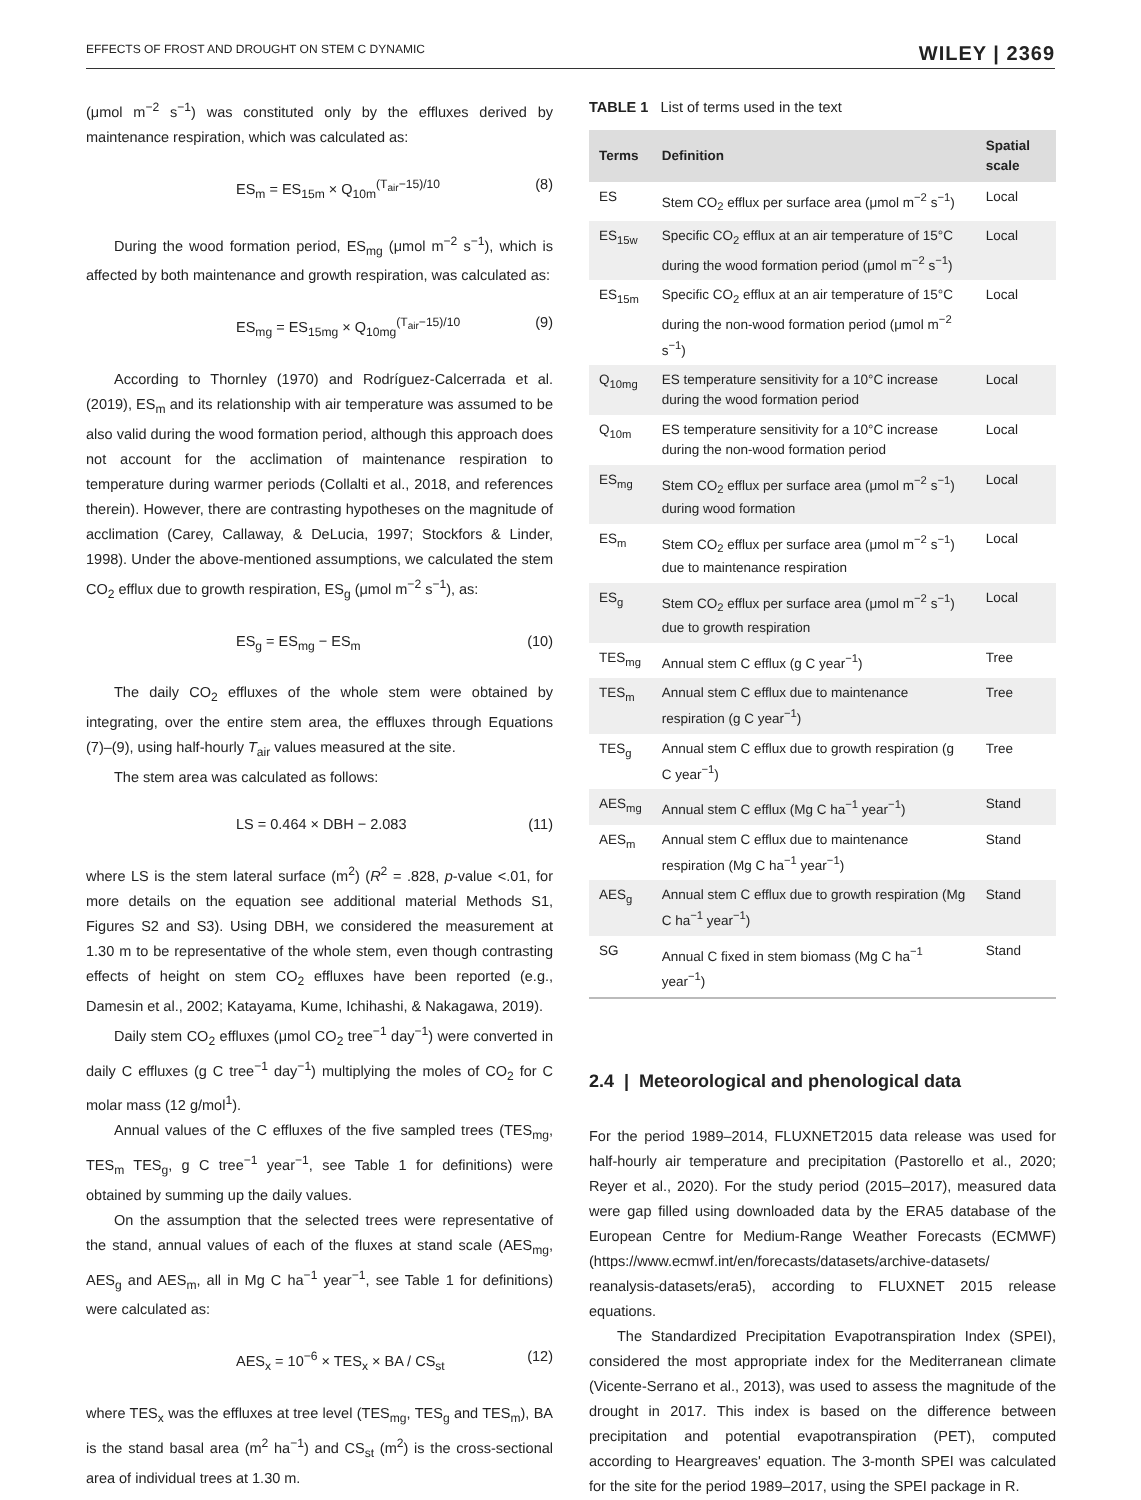EFFECTS OF FROST AND DROUGHT ON STEM C DYNAMIC WILEY | 2369
(μmol m<sup>−2</sup> s<sup>−1</sup>) was constituted only by the effluxes derived by maintenance respiration, which was calculated as:
ES<sub>m</sub> = ES<sub>15m</sub> × Q<sub>10m</sub><sup>(T<sub>air</sub>−15)/10</sup> (8)
During the wood formation period, ES<sub>mg</sub> (μmol m<sup>−2</sup> s<sup>−1</sup>), which is affected by both maintenance and growth respiration, was calculated as:
ES<sub>mg</sub> = ES<sub>15mg</sub> × Q<sub>10mg</sub><sup>(T<sub>air</sub>−15)/10</sup> (9)
According to Thornley (1970) and Rodríguez-Calcerrada et al. (2019), ES<sub>m</sub> and its relationship with air temperature was assumed to be also valid during the wood formation period, although this approach does not account for the acclimation of maintenance respiration to temperature during warmer periods (Collalti et al., 2018, and references therein). However, there are contrasting hypotheses on the magnitude of acclimation (Carey, Callaway, & DeLucia, 1997; Stockfors & Linder, 1998). Under the above-mentioned assumptions, we calculated the stem CO<sub>2</sub> efflux due to growth respiration, ES<sub>g</sub> (μmol m<sup>−2</sup> s<sup>−1</sup>), as:
ES<sub>g</sub> = ES<sub>mg</sub> − ES<sub>m</sub> (10)
The daily CO<sub>2</sub> effluxes of the whole stem were obtained by integrating, over the entire stem area, the effluxes through Equations (7)–(9), using half-hourly T<sub>air</sub> values measured at the site.
The stem area was calculated as follows:
LS = 0.464 × DBH − 2.083 (11)
where LS is the stem lateral surface (m<sup>2</sup>) (R<sup>2</sup> = .828, p-value <.01, for more details on the equation see additional material Methods S1, Figures S2 and S3). Using DBH, we considered the measurement at 1.30 m to be representative of the whole stem, even though contrasting effects of height on stem CO<sub>2</sub> effluxes have been reported (e.g., Damesin et al., 2002; Katayama, Kume, Ichihashi, & Nakagawa, 2019).
Daily stem CO<sub>2</sub> effluxes (μmol CO<sub>2</sub> tree<sup>−1</sup> day<sup>−1</sup>) were converted in daily C effluxes (g C tree<sup>−1</sup> day<sup>−1</sup>) multiplying the moles of CO<sub>2</sub> for C molar mass (12 g/mol<sup>1</sup>).
Annual values of the C effluxes of the five sampled trees (TES<sub>mg</sub>, TES<sub>m</sub> TES<sub>g</sub>, g C tree<sup>−1</sup> year<sup>−1</sup>, see Table 1 for definitions) were obtained by summing up the daily values.
On the assumption that the selected trees were representative of the stand, annual values of each of the fluxes at stand scale (AES<sub>mg</sub>, AES<sub>g</sub> and AES<sub>m</sub>, all in Mg C ha<sup>−1</sup> year<sup>−1</sup>, see Table 1 for definitions) were calculated as:
AES<sub>x</sub> = 10<sup>−6</sup> × TES<sub>x</sub> × BA / CS<sub>st</sub> (12)
where TES<sub>x</sub> was the effluxes at tree level (TES<sub>mg</sub>, TES<sub>g</sub> and TES<sub>m</sub>), BA is the stand basal area (m<sup>2</sup> ha<sup>−1</sup>) and CS<sub>st</sub> (m<sup>2</sup>) is the cross-sectional area of individual trees at 1.30 m.
TABLE 1 List of terms used in the text
| Terms | Definition | Spatial scale |
| --- | --- | --- |
| ES | Stem CO<sub>2</sub> efflux per surface area (μmol m<sup>−2</sup> s<sup>−1</sup>) | Local |
| ES<sub>15w</sub> | Specific CO<sub>2</sub> efflux at an air temperature of 15°C during the wood formation period (μmol m<sup>−2</sup> s<sup>−1</sup>) | Local |
| ES<sub>15m</sub> | Specific CO<sub>2</sub> efflux at an air temperature of 15°C during the non-wood formation period (μmol m<sup>−2</sup> s<sup>−1</sup>) | Local |
| Q<sub>10mg</sub> | ES temperature sensitivity for a 10°C increase during the wood formation period | Local |
| Q<sub>10m</sub> | ES temperature sensitivity for a 10°C increase during the non-wood formation period | Local |
| ES<sub>mg</sub> | Stem CO<sub>2</sub> efflux per surface area (μmol m<sup>−2</sup> s<sup>−1</sup>) during wood formation | Local |
| ES<sub>m</sub> | Stem CO<sub>2</sub> efflux per surface area (μmol m<sup>−2</sup> s<sup>−1</sup>) due to maintenance respiration | Local |
| ES<sub>g</sub> | Stem CO<sub>2</sub> efflux per surface area (μmol m<sup>−2</sup> s<sup>−1</sup>) due to growth respiration | Local |
| TES<sub>mg</sub> | Annual stem C efflux (g C year<sup>−1</sup>) | Tree |
| TES<sub>m</sub> | Annual stem C efflux due to maintenance respiration (g C year<sup>−1</sup>) | Tree |
| TES<sub>g</sub> | Annual stem C efflux due to growth respiration (g C year<sup>−1</sup>) | Tree |
| AES<sub>mg</sub> | Annual stem C efflux (Mg C ha<sup>−1</sup> year<sup>−1</sup>) | Stand |
| AES<sub>m</sub> | Annual stem C efflux due to maintenance respiration (Mg C ha<sup>−1</sup> year<sup>−1</sup>) | Stand |
| AES<sub>g</sub> | Annual stem C efflux due to growth respiration (Mg C ha<sup>−1</sup> year<sup>−1</sup>) | Stand |
| SG | Annual C fixed in stem biomass (Mg C ha<sup>−1</sup> year<sup>−1</sup>) | Stand |
2.4 | Meteorological and phenological data
For the period 1989–2014, FLUXNET2015 data release was used for half-hourly air temperature and precipitation (Pastorello et al., 2020; Reyer et al., 2020). For the study period (2015–2017), measured data were gap filled using downloaded data by the ERA5 database of the European Centre for Medium-Range Weather Forecasts (ECMWF) (https://www.ecmwf.int/en/forecasts/datasets/archive-datasets/ reanalysis-datasets/era5), according to FLUXNET 2015 release equations.
The Standardized Precipitation Evapotranspiration Index (SPEI), considered the most appropriate index for the Mediterranean climate (Vicente-Serrano et al., 2013), was used to assess the magnitude of the drought in 2017. This index is based on the difference between precipitation and potential evapotranspiration (PET), computed according to Heargreaves' equation. The 3-month SPEI was calculated for the site for the period 1989–2017, using the SPEI package in R.